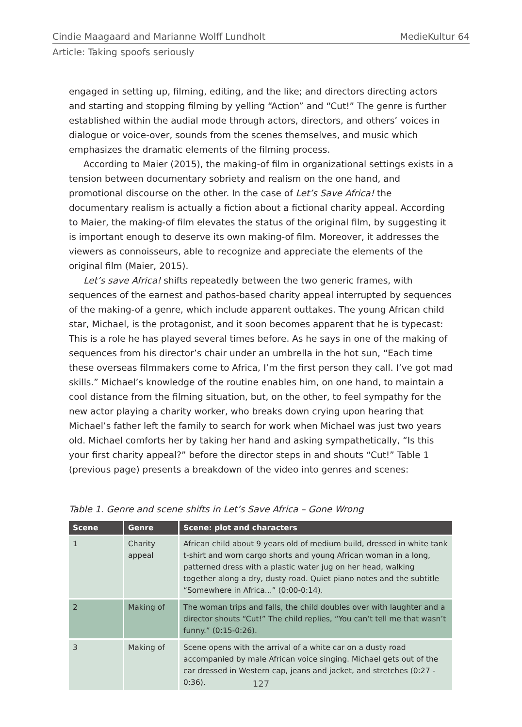Cindie Maagaard and Marianne Wolff Lundholt MedieKultur 64
Article: Taking spoofs seriously
engaged in setting up, filming, editing, and the like; and directors directing actors and starting and stopping filming by yelling “Action” and “Cut!” The genre is further established within the audial mode through actors, directors, and others’ voices in dialogue or voice-over, sounds from the scenes themselves, and music which emphasizes the dramatic elements of the filming process.
According to Maier (2015), the making-of film in organizational settings exists in a tension between documentary sobriety and realism on the one hand, and promotional discourse on the other. In the case of Let’s Save Africa! the documentary realism is actually a fiction about a fictional charity appeal. According to Maier, the making-of film elevates the status of the original film, by suggesting it is important enough to deserve its own making-of film. Moreover, it addresses the viewers as connoisseurs, able to recognize and appreciate the elements of the original film (Maier, 2015).
Let’s save Africa! shifts repeatedly between the two generic frames, with sequences of the earnest and pathos-based charity appeal interrupted by sequences of the making-of a genre, which include apparent outtakes. The young African child star, Michael, is the protagonist, and it soon becomes apparent that he is typecast: This is a role he has played several times before. As he says in one of the making of sequences from his director’s chair under an umbrella in the hot sun, “Each time these overseas filmmakers come to Africa, I’m the first person they call. I’ve got mad skills.” Michael’s knowledge of the routine enables him, on one hand, to maintain a cool distance from the filming situation, but, on the other, to feel sympathy for the new actor playing a charity worker, who breaks down crying upon hearing that Michael’s father left the family to search for work when Michael was just two years old. Michael comforts her by taking her hand and asking sympathetically, “Is this your first charity appeal?” before the director steps in and shouts “Cut!” Table 1 (previous page) presents a breakdown of the video into genres and scenes:
Table 1. Genre and scene shifts in Let’s Save Africa – Gone Wrong
| Scene | Genre | Scene: plot and characters |
| --- | --- | --- |
| 1 | Charity appeal | African child about 9 years old of medium build, dressed in white tank t-shirt and worn cargo shorts and young African woman in a long, patterned dress with a plastic water jug on her head, walking together along a dry, dusty road. Quiet piano notes and the subtitle “Somewhere in Africa...” (0:00-0:14). |
| 2 | Making of | The woman trips and falls, the child doubles over with laughter and a director shouts “Cut!” The child replies, “You can’t tell me that wasn’t funny.” (0:15-0:26). |
| 3 | Making of | Scene opens with the arrival of a white car on a dusty road accompanied by male African voice singing. Michael gets out of the car dressed in Western cap, jeans and jacket, and stretches (0:27 - 0:36). |
127